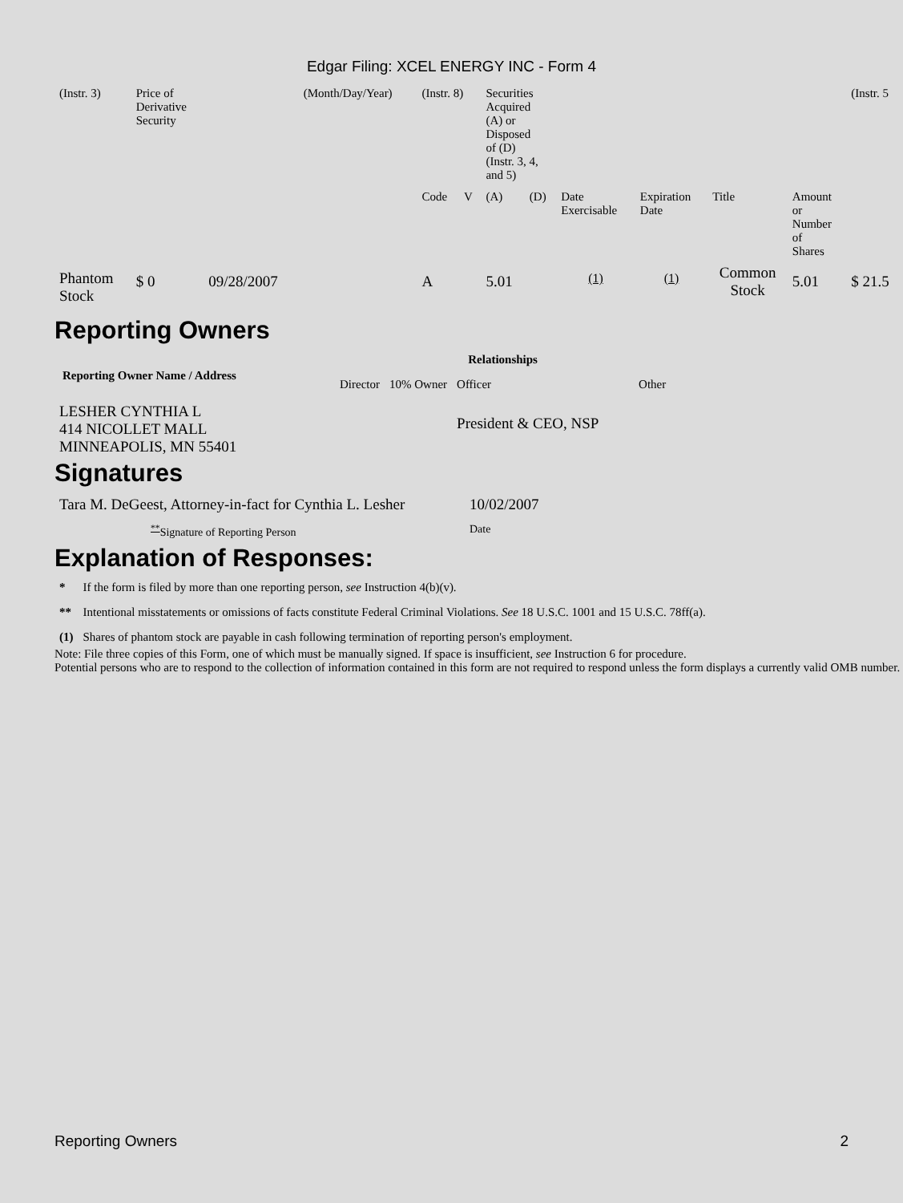Edgar Filing: XCEL ENERGY INC - Form 4
| (Instr. 3) | Price of Derivative Security | | (Month/Day/Year) | (Instr. 8) | | Securities Acquired (A) or Disposed of (D) (Instr. 3, 4, and 5) | | | | | | (Instr. 5 |
| | | | | Code | V | (A) | (D) | Date Exercisable | Expiration Date | Title | Amount or Number of Shares | |
| Phantom Stock | $ 0 | 09/28/2007 | | A | | 5.01 | | <sup>(1)</sup> | <sup>(1)</sup> | Common Stock | 5.01 | $ 21.5 |
Reporting Owners
| Reporting Owner Name / Address | Relationships | | | |
| --- | --- | --- | --- | --- |
| | Director | 10% Owner | Officer | Other |
| LESHER CYNTHIA L 414 NICOLLET MALL MINNEAPOLIS, MN 55401 | | | President & CEO, NSP | |
Signatures
| Tara M. DeGeest, Attorney-in-fact for Cynthia L. Lesher | 10/02/2007 |
| <sup>**</sup> Signature of Reporting Person | Date |
Explanation of Responses:
| * | If the form is filed by more than one reporting person, see Instruction 4(b)(v). |
| ** | Intentional misstatements or omissions of facts constitute Federal Criminal Violations. See 18 U.S.C. 1001 and 15 U.S.C. 78ff(a). |
| (1) | Shares of phantom stock are payable in cash following termination of reporting person's employment. |
Note: File three copies of this Form, one of which must be manually signed. If space is insufficient, see Instruction 6 for procedure.
Potential persons who are to respond to the collection of information contained in this form are not required to respond unless the form displays a currently valid OMB number.
Reporting Owners 2